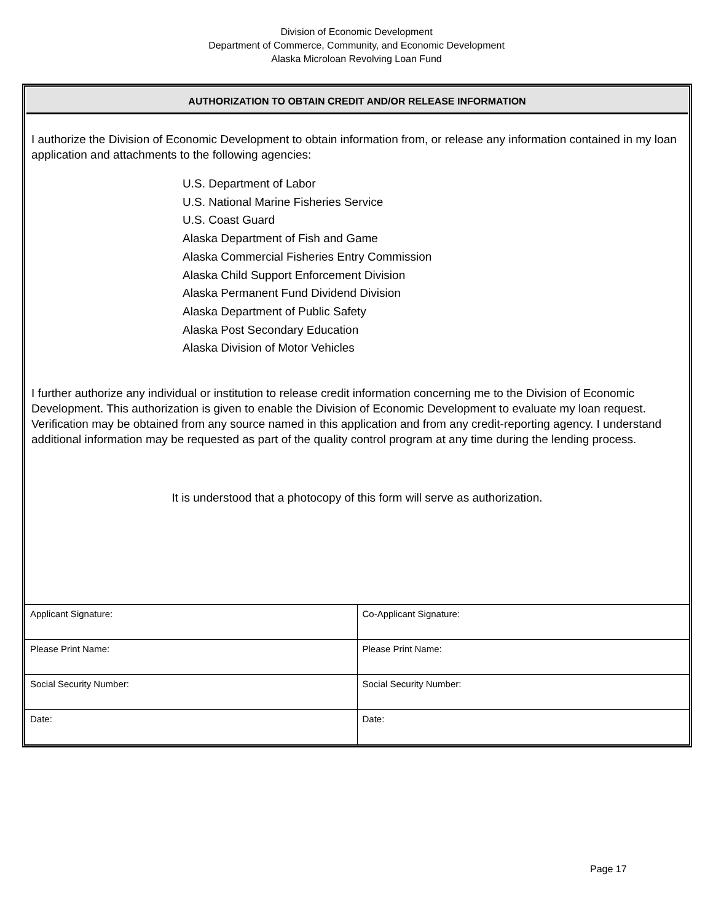Division of Economic Development
Department of Commerce, Community, and Economic Development
Alaska Microloan Revolving Loan Fund
AUTHORIZATION TO OBTAIN CREDIT AND/OR RELEASE INFORMATION
I authorize the Division of Economic Development to obtain information from, or release any information contained in my loan application and attachments to the following agencies:
U.S. Department of Labor
U.S. National Marine Fisheries Service
U.S. Coast Guard
Alaska Department of Fish and Game
Alaska Commercial Fisheries Entry Commission
Alaska Child Support Enforcement Division
Alaska Permanent Fund Dividend Division
Alaska Department of Public Safety
Alaska Post Secondary Education
Alaska Division of Motor Vehicles
I further authorize any individual or institution to release credit information concerning me to the Division of Economic Development. This authorization is given to enable the Division of Economic Development to evaluate my loan request. Verification may be obtained from any source named in this application and from any credit-reporting agency. I understand additional information may be requested as part of the quality control program at any time during the lending process.
It is understood that a photocopy of this form will serve as authorization.
| Applicant Signature: | Co-Applicant Signature: |
| Please Print Name: | Please Print Name: |
| Social Security Number: | Social Security Number: |
| Date: | Date: |
Page 17